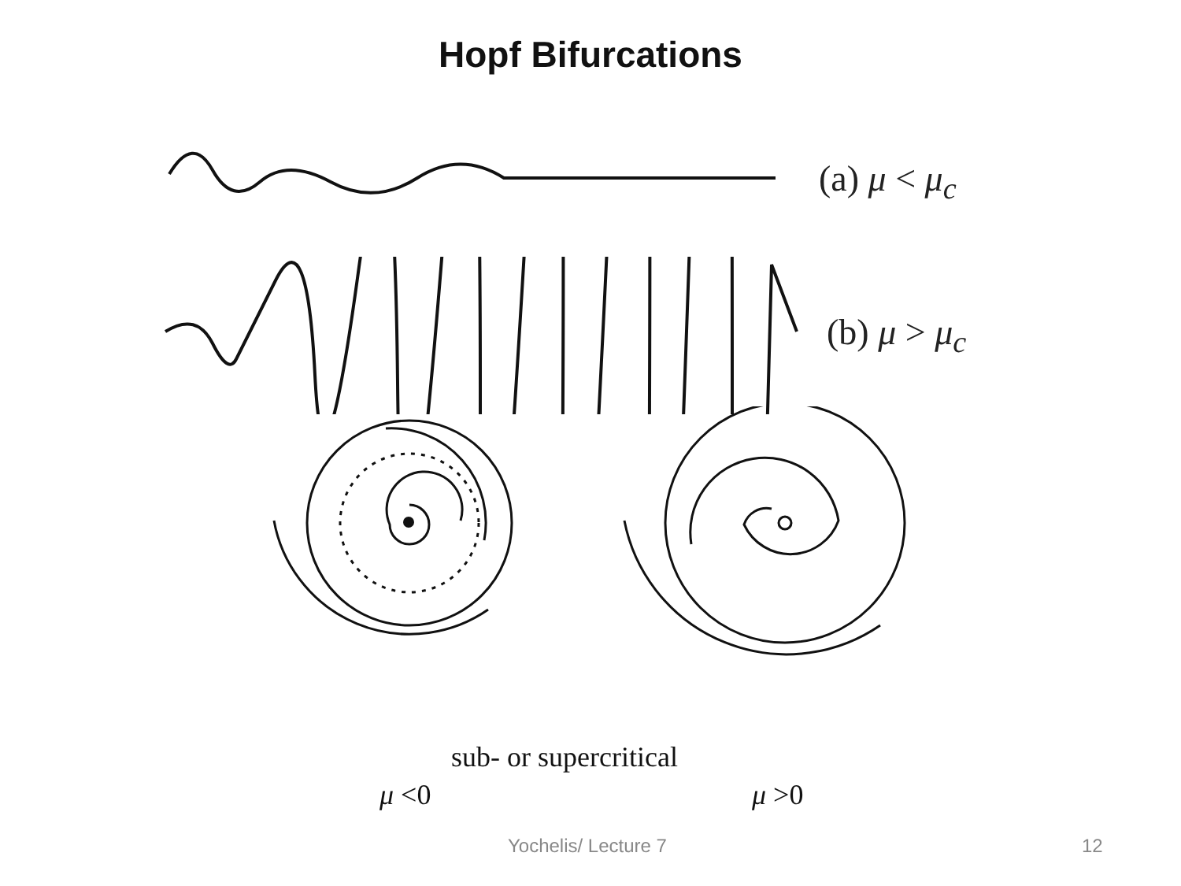Hopf Bifurcations
(a) μ < μ<sub>c</sub>
(b) μ > μ<sub>c</sub>
sub- or supercritical
μ <0 μ >0
Yochelis/ Lecture 7 12